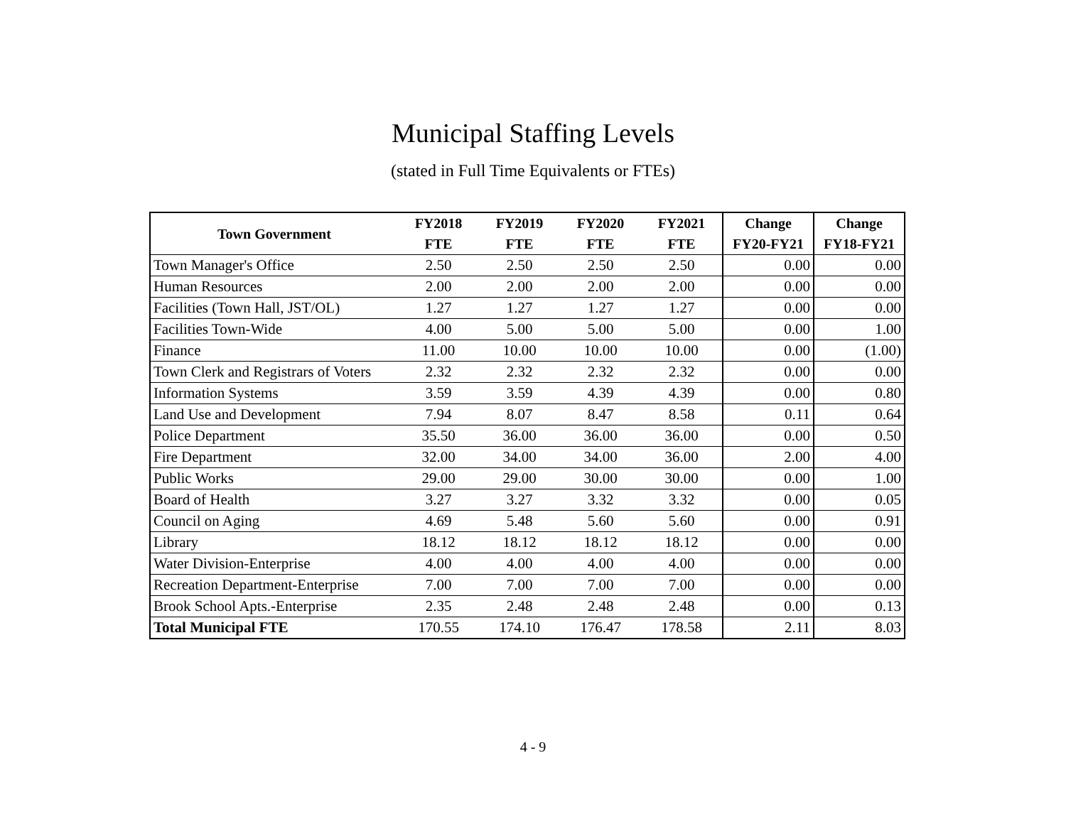Municipal Staffing Levels
(stated in Full Time Equivalents or FTEs)
| Town Government | FY2018 | FY2019 | FY2020 | FY2021 | Change | Change |
| --- | --- | --- | --- | --- | --- | --- |
| | FTE | FTE | FTE | FTE | FY20-FY21 | FY18-FY21 |
| Town Manager's Office | 2.50 | 2.50 | 2.50 | 2.50 | 0.00 | 0.00 |
| Human Resources | 2.00 | 2.00 | 2.00 | 2.00 | 0.00 | 0.00 |
| Facilities (Town Hall, JST/OL) | 1.27 | 1.27 | 1.27 | 1.27 | 0.00 | 0.00 |
| Facilities Town-Wide | 4.00 | 5.00 | 5.00 | 5.00 | 0.00 | 1.00 |
| Finance | 11.00 | 10.00 | 10.00 | 10.00 | 0.00 | (1.00) |
| Town Clerk and Registrars of Voters | 2.32 | 2.32 | 2.32 | 2.32 | 0.00 | 0.00 |
| Information Systems | 3.59 | 3.59 | 4.39 | 4.39 | 0.00 | 0.80 |
| Land Use and Development | 7.94 | 8.07 | 8.47 | 8.58 | 0.11 | 0.64 |
| Police Department | 35.50 | 36.00 | 36.00 | 36.00 | 0.00 | 0.50 |
| Fire Department | 32.00 | 34.00 | 34.00 | 36.00 | 2.00 | 4.00 |
| Public Works | 29.00 | 29.00 | 30.00 | 30.00 | 0.00 | 1.00 |
| Board of Health | 3.27 | 3.27 | 3.32 | 3.32 | 0.00 | 0.05 |
| Council on Aging | 4.69 | 5.48 | 5.60 | 5.60 | 0.00 | 0.91 |
| Library | 18.12 | 18.12 | 18.12 | 18.12 | 0.00 | 0.00 |
| Water Division-Enterprise | 4.00 | 4.00 | 4.00 | 4.00 | 0.00 | 0.00 |
| Recreation Department-Enterprise | 7.00 | 7.00 | 7.00 | 7.00 | 0.00 | 0.00 |
| Brook School Apts.-Enterprise | 2.35 | 2.48 | 2.48 | 2.48 | 0.00 | 0.13 |
| Total Municipal FTE | 170.55 | 174.10 | 176.47 | 178.58 | 2.11 | 8.03 |
4 - 9